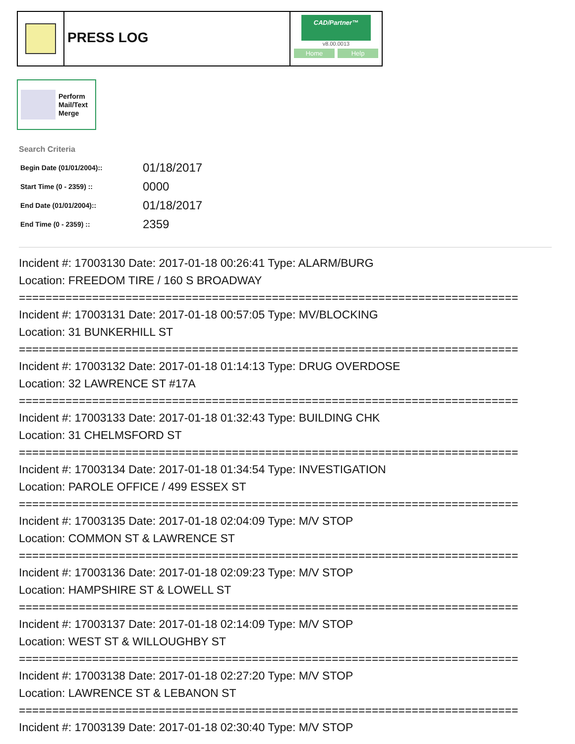PRESS LOG
CAD/Partner™
v8.00.0013
Home Help
Perform
Mail/Text
Merge
Search Criteria
| Begin Date (01/01/2004):: | 01/18/2017 |
| Start Time (0 - 2359) :: | 0000 |
| End Date (01/01/2004):: | 01/18/2017 |
| End Time (0 - 2359) :: | 2359 |
Incident #: 17003130 Date: 2017-01-18 00:26:41 Type: ALARM/BURG
Location: FREEDOM TIRE / 160 S BROADWAY
===========================================================================
Incident #: 17003131 Date: 2017-01-18 00:57:05 Type: MV/BLOCKING
Location: 31 BUNKERHILL ST
===========================================================================
Incident #: 17003132 Date: 2017-01-18 01:14:13 Type: DRUG OVERDOSE
Location: 32 LAWRENCE ST #17A
===========================================================================
Incident #: 17003133 Date: 2017-01-18 01:32:43 Type: BUILDING CHK
Location: 31 CHELMSFORD ST
===========================================================================
Incident #: 17003134 Date: 2017-01-18 01:34:54 Type: INVESTIGATION
Location: PAROLE OFFICE / 499 ESSEX ST
===========================================================================
Incident #: 17003135 Date: 2017-01-18 02:04:09 Type: M/V STOP
Location: COMMON ST & LAWRENCE ST
===========================================================================
Incident #: 17003136 Date: 2017-01-18 02:09:23 Type: M/V STOP
Location: HAMPSHIRE ST & LOWELL ST
===========================================================================
Incident #: 17003137 Date: 2017-01-18 02:14:09 Type: M/V STOP
Location: WEST ST & WILLOUGHBY ST
===========================================================================
Incident #: 17003138 Date: 2017-01-18 02:27:20 Type: M/V STOP
Location: LAWRENCE ST & LEBANON ST
===========================================================================
Incident #: 17003139 Date: 2017-01-18 02:30:40 Type: M/V STOP